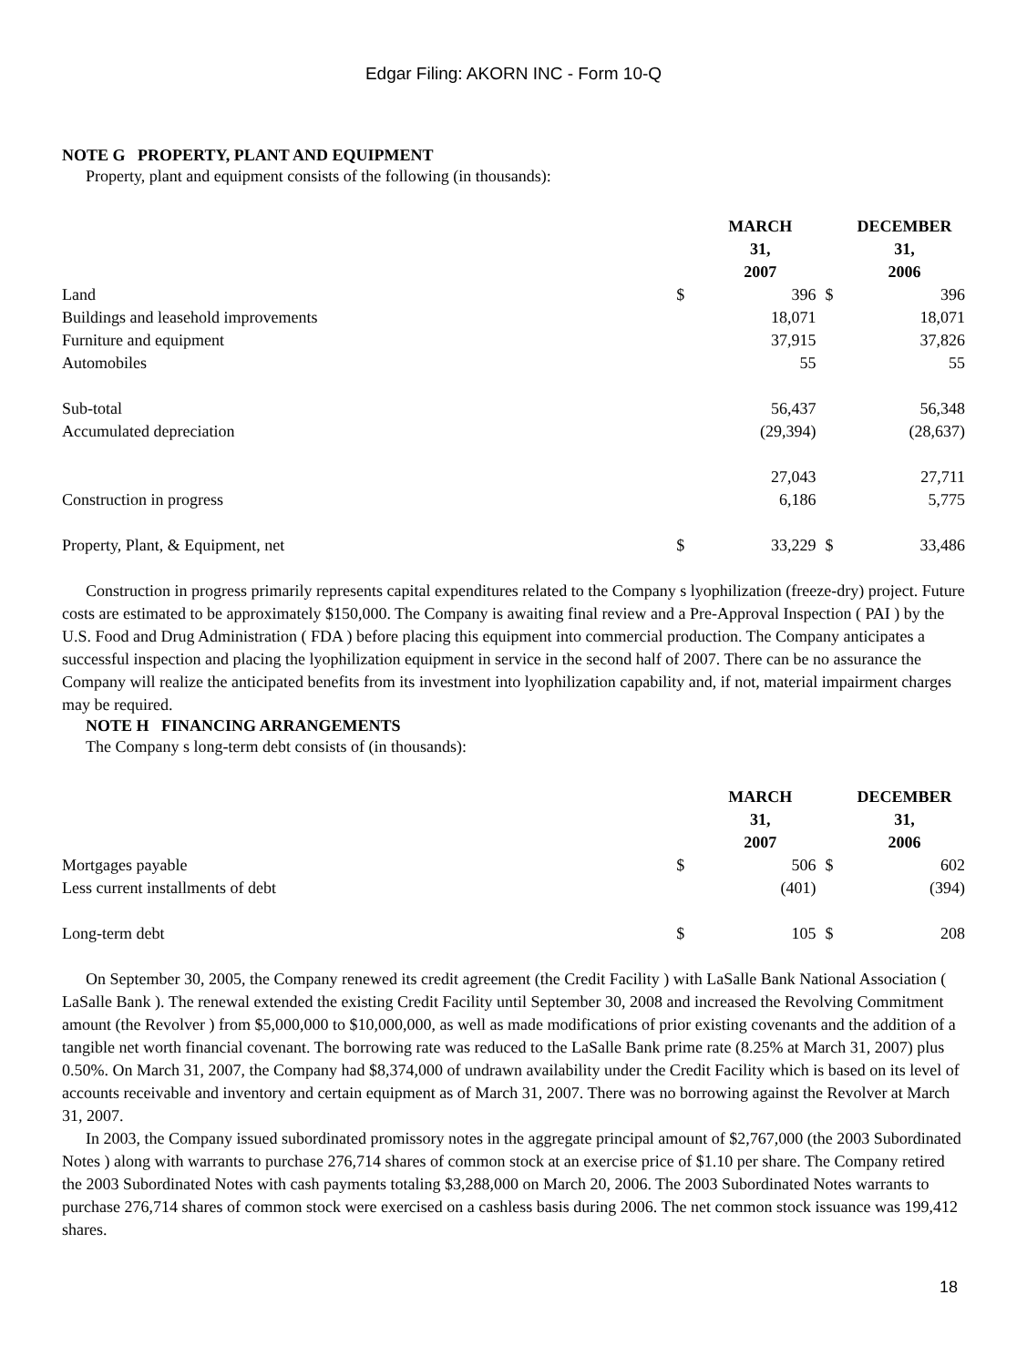Edgar Filing: AKORN INC - Form 10-Q
NOTE G PROPERTY, PLANT AND EQUIPMENT
Property, plant and equipment consists of the following (in thousands):
| | | MARCH 31, 2007 | | DECEMBER 31, 2006 |
| Land | $ | 396 | $ | 396 |
| Buildings and leasehold improvements | | 18,071 | | 18,071 |
| Furniture and equipment | | 37,915 | | 37,826 |
| Automobiles | | 55 | | 55 |
| Sub-total | | 56,437 | | 56,348 |
| Accumulated depreciation | | (29,394) | | (28,637) |
| | | 27,043 | | 27,711 |
| Construction in progress | | 6,186 | | 5,775 |
| Property, Plant, & Equipment, net | $ | 33,229 | $ | 33,486 |
Construction in progress primarily represents capital expenditures related to the Company s lyophilization (freeze-dry) project. Future costs are estimated to be approximately $150,000. The Company is awaiting final review and a Pre-Approval Inspection ( PAI ) by the U.S. Food and Drug Administration ( FDA ) before placing this equipment into commercial production. The Company anticipates a successful inspection and placing the lyophilization equipment in service in the second half of 2007. There can be no assurance the Company will realize the anticipated benefits from its investment into lyophilization capability and, if not, material impairment charges may be required.
NOTE H FINANCING ARRANGEMENTS
The Company s long-term debt consists of (in thousands):
| | | MARCH 31, 2007 | | DECEMBER 31, 2006 |
| Mortgages payable | $ | 506 | $ | 602 |
| Less current installments of debt | | (401) | | (394) |
| Long-term debt | $ | 105 | $ | 208 |
On September 30, 2005, the Company renewed its credit agreement (the Credit Facility ) with LaSalle Bank National Association ( LaSalle Bank ). The renewal extended the existing Credit Facility until September 30, 2008 and increased the Revolving Commitment amount (the Revolver ) from $5,000,000 to $10,000,000, as well as made modifications of prior existing covenants and the addition of a tangible net worth financial covenant. The borrowing rate was reduced to the LaSalle Bank prime rate (8.25% at March 31, 2007) plus 0.50%. On March 31, 2007, the Company had $8,374,000 of undrawn availability under the Credit Facility which is based on its level of accounts receivable and inventory and certain equipment as of March 31, 2007. There was no borrowing against the Revolver at March 31, 2007.
In 2003, the Company issued subordinated promissory notes in the aggregate principal amount of $2,767,000 (the 2003 Subordinated Notes ) along with warrants to purchase 276,714 shares of common stock at an exercise price of $1.10 per share. The Company retired the 2003 Subordinated Notes with cash payments totaling $3,288,000 on March 20, 2006. The 2003 Subordinated Notes warrants to purchase 276,714 shares of common stock were exercised on a cashless basis during 2006. The net common stock issuance was 199,412 shares.
18